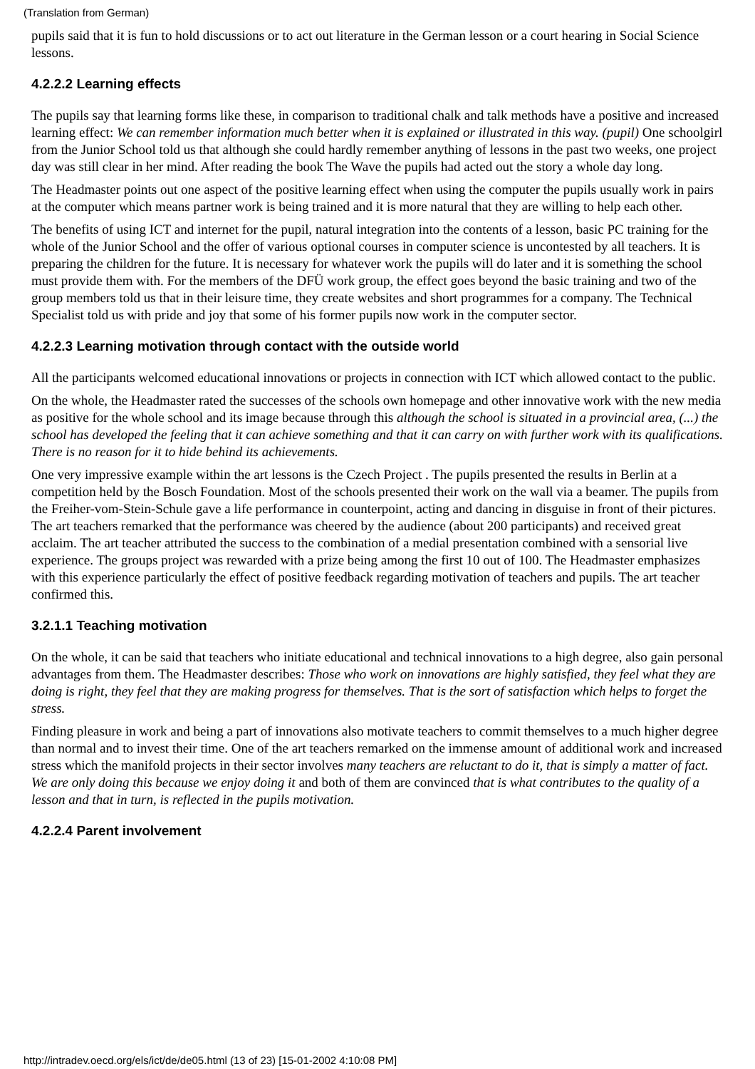(Translation from German)
pupils said that it is fun to hold discussions or to act out literature in the German lesson or a court hearing in Social Science lessons.
4.2.2.2 Learning effects
The pupils say that learning forms like these, in comparison to traditional chalk and talk methods have a positive and increased learning effect: We can remember information much better when it is explained or illustrated in this way. (pupil) One schoolgirl from the Junior School told us that although she could hardly remember anything of lessons in the past two weeks, one project day was still clear in her mind. After reading the book The Wave the pupils had acted out the story a whole day long.
The Headmaster points out one aspect of the positive learning effect when using the computer the pupils usually work in pairs at the computer which means partner work is being trained and it is more natural that they are willing to help each other.
The benefits of using ICT and internet for the pupil, natural integration into the contents of a lesson, basic PC training for the whole of the Junior School and the offer of various optional courses in computer science is uncontested by all teachers. It is preparing the children for the future. It is necessary for whatever work the pupils will do later and it is something the school must provide them with. For the members of the DFÜ work group, the effect goes beyond the basic training and two of the group members told us that in their leisure time, they create websites and short programmes for a company. The Technical Specialist told us with pride and joy that some of his former pupils now work in the computer sector.
4.2.2.3 Learning motivation through contact with the outside world
All the participants welcomed educational innovations or projects in connection with ICT which allowed contact to the public.
On the whole, the Headmaster rated the successes of the schools own homepage and other innovative work with the new media as positive for the whole school and its image because through this although the school is situated in a provincial area, (...) the school has developed the feeling that it can achieve something and that it can carry on with further work with its qualifications. There is no reason for it to hide behind its achievements.
One very impressive example within the art lessons is the Czech Project . The pupils presented the results in Berlin at a competition held by the Bosch Foundation. Most of the schools presented their work on the wall via a beamer. The pupils from the Freiher-vom-Stein-Schule gave a life performance in counterpoint, acting and dancing in disguise in front of their pictures. The art teachers remarked that the performance was cheered by the audience (about 200 participants) and received great acclaim. The art teacher attributed the success to the combination of a medial presentation combined with a sensorial live experience. The groups project was rewarded with a prize being among the first 10 out of 100. The Headmaster emphasizes with this experience particularly the effect of positive feedback regarding motivation of teachers and pupils. The art teacher confirmed this.
3.2.1.1 Teaching motivation
On the whole, it can be said that teachers who initiate educational and technical innovations to a high degree, also gain personal advantages from them. The Headmaster describes: Those who work on innovations are highly satisfied, they feel what they are doing is right, they feel that they are making progress for themselves. That is the sort of satisfaction which helps to forget the stress.
Finding pleasure in work and being a part of innovations also motivate teachers to commit themselves to a much higher degree than normal and to invest their time. One of the art teachers remarked on the immense amount of additional work and increased stress which the manifold projects in their sector involves many teachers are reluctant to do it, that is simply a matter of fact. We are only doing this because we enjoy doing it and both of them are convinced that is what contributes to the quality of a lesson and that in turn, is reflected in the pupils motivation.
4.2.2.4 Parent involvement
http://intradev.oecd.org/els/ict/de/de05.html (13 of 23) [15-01-2002 4:10:08 PM]